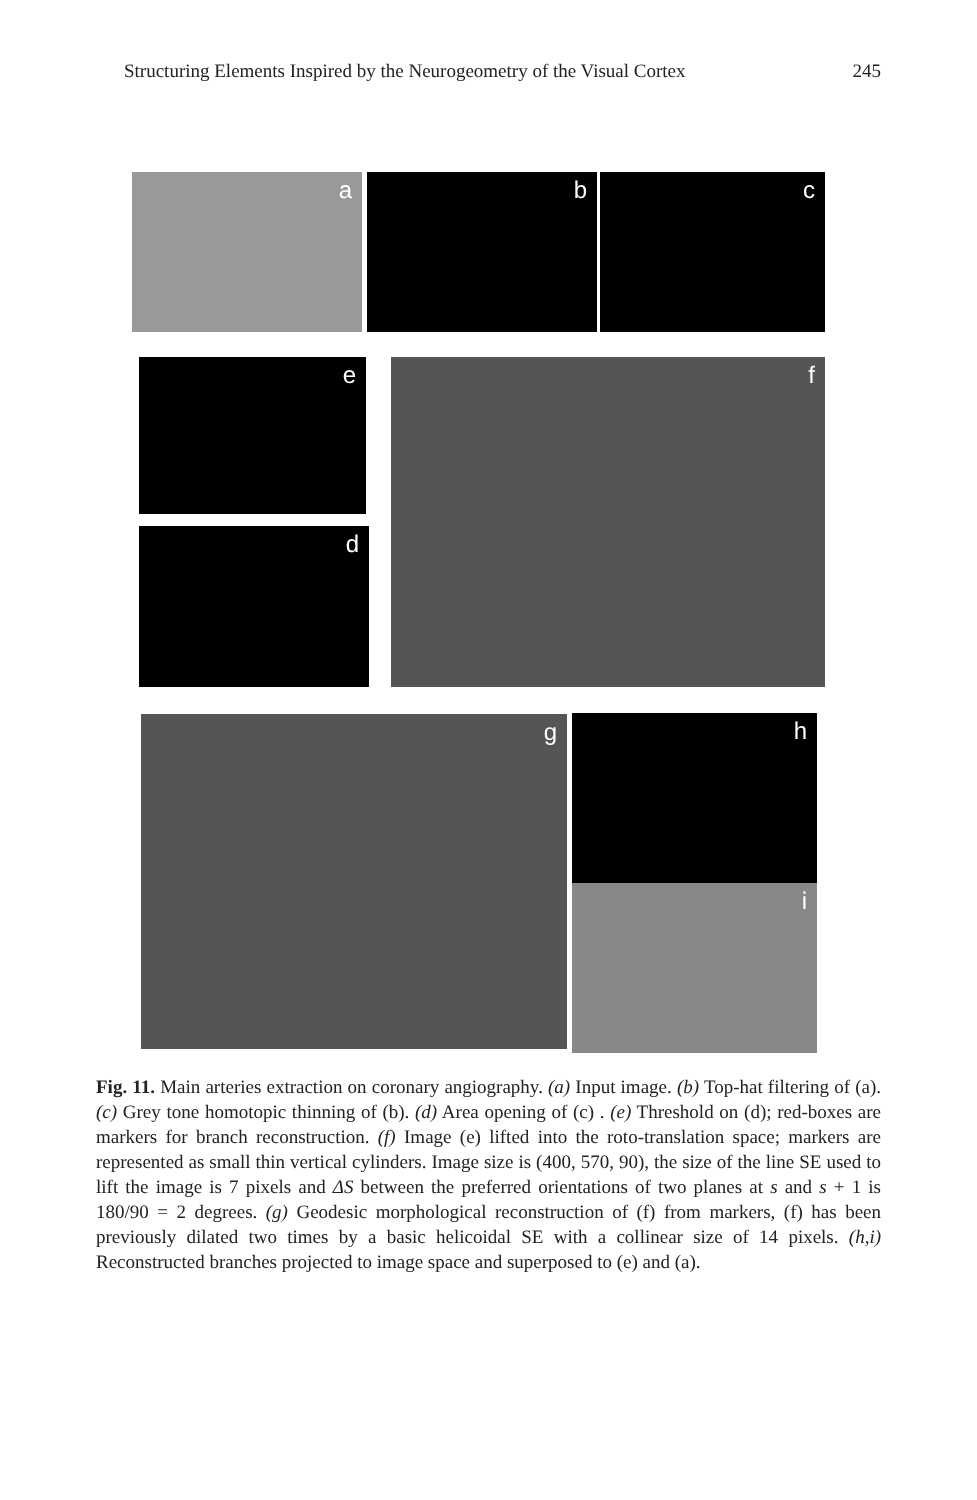Structuring Elements Inspired by the Neurogeometry of the Visual Cortex 245
a b c
e
d
f
g h
i
Fig. 11. Main arteries extraction on coronary angiography. (a) Input image. (b) Top-hat filtering of (a). (c) Grey tone homotopic thinning of (b). (d) Area opening of (c) . (e) Threshold on (d); red-boxes are markers for branch reconstruction. (f) Image (e) lifted into the roto-translation space; markers are represented as small thin vertical cylinders. Image size is (400, 570, 90), the size of the line SE used to lift the image is 7 pixels and ΔS between the preferred orientations of two planes at s and s + 1 is 180/90 = 2 degrees. (g) Geodesic morphological reconstruction of (f) from markers, (f) has been previously dilated two times by a basic helicoidal SE with a collinear size of 14 pixels. (h,i) Reconstructed branches projected to image space and superposed to (e) and (a).